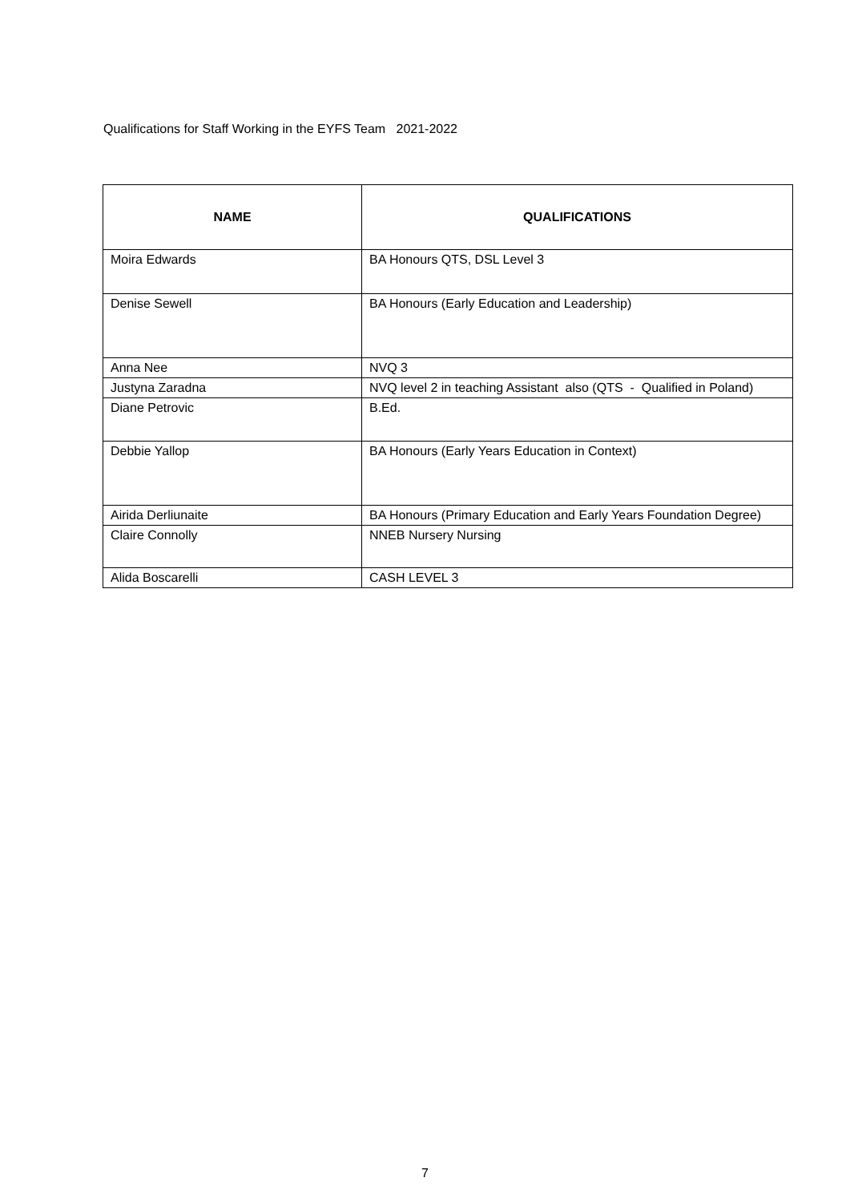Qualifications for Staff Working in the EYFS Team 2021-2022
| NAME | QUALIFICATIONS |
| --- | --- |
| Moira Edwards | BA Honours QTS, DSL Level 3 |
| Denise Sewell | BA Honours (Early Education and Leadership) |
| Anna Nee | NVQ 3 |
| Justyna Zaradna | NVQ level 2 in teaching Assistant also (QTS - Qualified in Poland) |
| Diane Petrovic | B.Ed. |
| Debbie Yallop | BA Honours (Early Years Education in Context) |
| Airida Derliunaite | BA Honours (Primary Education and Early Years Foundation Degree) |
| Claire Connolly | NNEB Nursery Nursing |
| Alida Boscarelli | CASH LEVEL 3 |
7